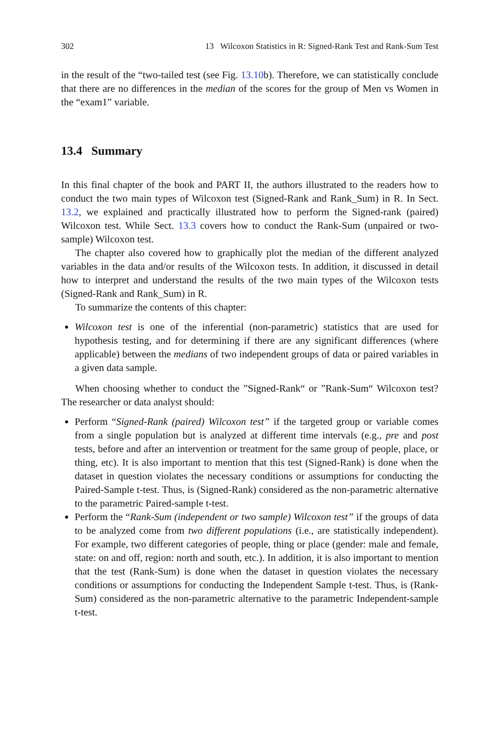302 13 Wilcoxon Statistics in R: Signed-Rank Test and Rank-Sum Test
in the result of the “two-tailed test (see Fig. 13.10b). Therefore, we can statistically conclude that there are no differences in the median of the scores for the group of Men vs Women in the “exam1” variable.
13.4 Summary
In this final chapter of the book and PART II, the authors illustrated to the readers how to conduct the two main types of Wilcoxon test (Signed-Rank and Rank_Sum) in R. In Sect. 13.2, we explained and practically illustrated how to perform the Signed-rank (paired) Wilcoxon test. While Sect. 13.3 covers how to conduct the Rank-Sum (unpaired or two-sample) Wilcoxon test.
The chapter also covered how to graphically plot the median of the different analyzed variables in the data and/or results of the Wilcoxon tests. In addition, it discussed in detail how to interpret and understand the results of the two main types of the Wilcoxon tests (Signed-Rank and Rank_Sum) in R.
To summarize the contents of this chapter:
Wilcoxon test is one of the inferential (non-parametric) statistics that are used for hypothesis testing, and for determining if there are any significant differences (where applicable) between the medians of two independent groups of data or paired variables in a given data sample.
When choosing whether to conduct the ”Signed-Rank“ or ”Rank-Sum“ Wilcoxon test? The researcher or data analyst should:
Perform “Signed-Rank (paired) Wilcoxon test” if the targeted group or variable comes from a single population but is analyzed at different time intervals (e.g., pre and post tests, before and after an intervention or treatment for the same group of people, place, or thing, etc). It is also important to mention that this test (Signed-Rank) is done when the dataset in question violates the necessary conditions or assumptions for conducting the Paired-Sample t-test. Thus, is (Signed-Rank) considered as the non-parametric alternative to the parametric Paired-sample t-test.
Perform the “Rank-Sum (independent or two sample) Wilcoxon test” if the groups of data to be analyzed come from two different populations (i.e., are statistically independent). For example, two different categories of people, thing or place (gender: male and female, state: on and off, region: north and south, etc.). In addition, it is also important to mention that the test (Rank-Sum) is done when the dataset in question violates the necessary conditions or assumptions for conducting the Independent Sample t-test. Thus, is (Rank-Sum) considered as the non-parametric alternative to the parametric Independent-sample t-test.